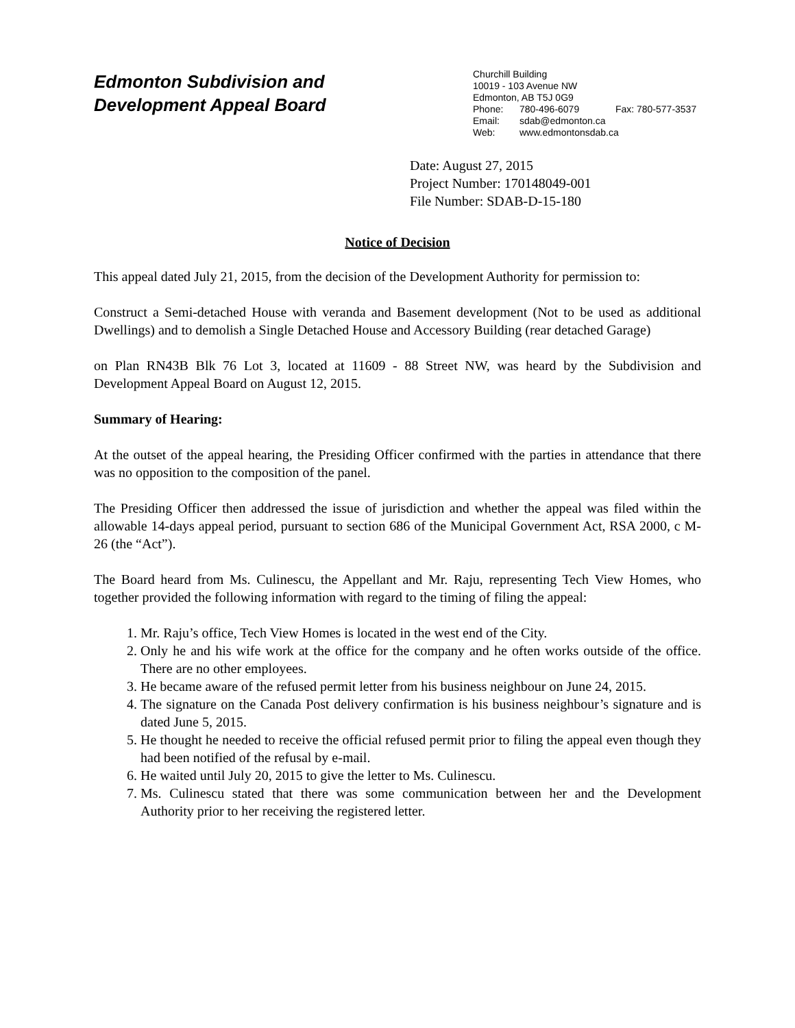Edmonton Subdivision and
Development Appeal Board
Churchill Building
10019 - 103 Avenue NW
Edmonton, AB T5J 0G9
Phone: 780-496-6079 Fax: 780-577-3537
Email: sdab@edmonton.ca
Web: www.edmontonsdab.ca
Date: August 27, 2015
Project Number: 170148049-001
File Number: SDAB-D-15-180
Notice of Decision
This appeal dated July 21, 2015, from the decision of the Development Authority for permission to:
Construct a Semi-detached House with veranda and Basement development (Not to be used as additional Dwellings) and to demolish a Single Detached House and Accessory Building (rear detached Garage)
on Plan RN43B Blk 76 Lot 3, located at 11609 - 88 Street NW, was heard by the Subdivision and Development Appeal Board on August 12, 2015.
Summary of Hearing:
At the outset of the appeal hearing, the Presiding Officer confirmed with the parties in attendance that there was no opposition to the composition of the panel.
The Presiding Officer then addressed the issue of jurisdiction and whether the appeal was filed within the allowable 14-days appeal period, pursuant to section 686 of the Municipal Government Act, RSA 2000, c M-26 (the “Act”).
The Board heard from Ms. Culinescu, the Appellant and Mr. Raju, representing Tech View Homes, who together provided the following information with regard to the timing of filing the appeal:
1. Mr. Raju’s office, Tech View Homes is located in the west end of the City.
2. Only he and his wife work at the office for the company and he often works outside of the office. There are no other employees.
3. He became aware of the refused permit letter from his business neighbour on June 24, 2015.
4. The signature on the Canada Post delivery confirmation is his business neighbour’s signature and is dated June 5, 2015.
5. He thought he needed to receive the official refused permit prior to filing the appeal even though they had been notified of the refusal by e-mail.
6. He waited until July 20, 2015 to give the letter to Ms. Culinescu.
7. Ms. Culinescu stated that there was some communication between her and the Development Authority prior to her receiving the registered letter.